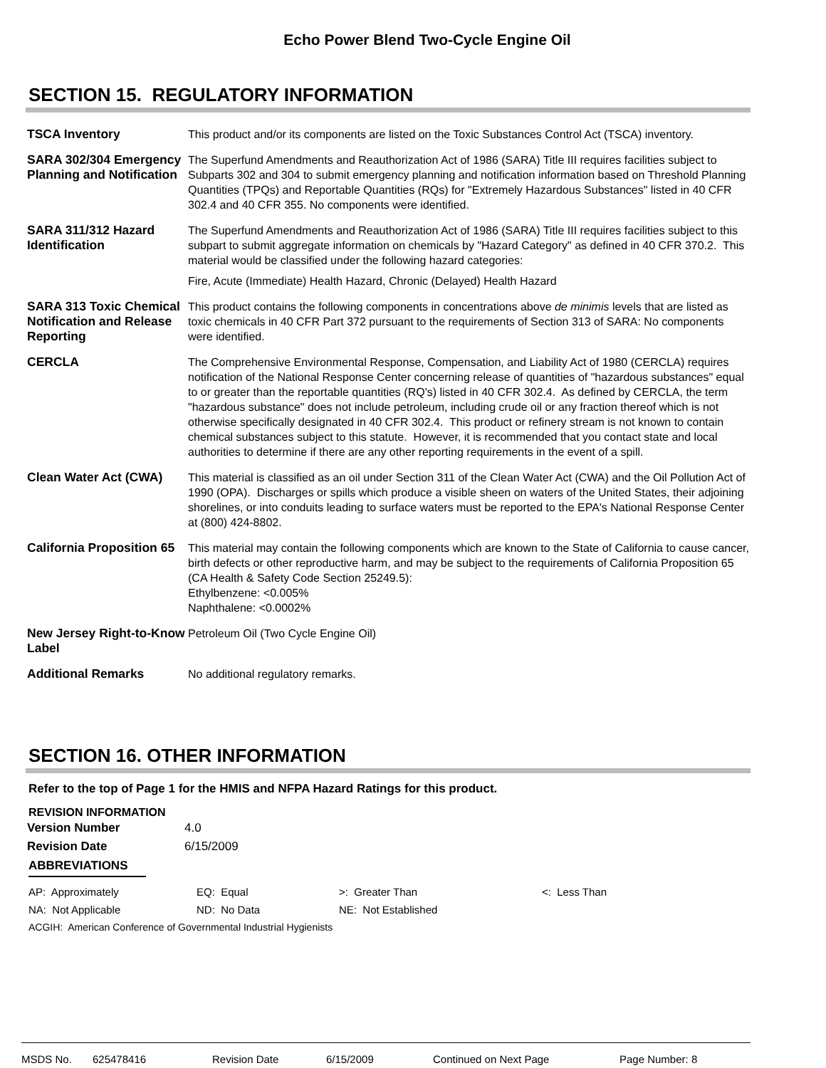Echo Power Blend Two-Cycle Engine Oil
SECTION 15. REGULATORY INFORMATION
| TSCA Inventory | This product and/or its components are listed on the Toxic Substances Control Act (TSCA) inventory. |
| SARA 302/304 Emergency Planning and Notification | The Superfund Amendments and Reauthorization Act of 1986 (SARA) Title III requires facilities subject to Subparts 302 and 304 to submit emergency planning and notification information based on Threshold Planning Quantities (TPQs) and Reportable Quantities (RQs) for "Extremely Hazardous Substances" listed in 40 CFR 302.4 and 40 CFR 355. No components were identified. |
| SARA 311/312 Hazard Identification | The Superfund Amendments and Reauthorization Act of 1986 (SARA) Title III requires facilities subject to this subpart to submit aggregate information on chemicals by "Hazard Category" as defined in 40 CFR 370.2. This material would be classified under the following hazard categories: Fire, Acute (Immediate) Health Hazard, Chronic (Delayed) Health Hazard |
| SARA 313 Toxic Chemical Notification and Release Reporting | This product contains the following components in concentrations above de minimis levels that are listed as toxic chemicals in 40 CFR Part 372 pursuant to the requirements of Section 313 of SARA: No components were identified. |
| CERCLA | The Comprehensive Environmental Response, Compensation, and Liability Act of 1980 (CERCLA) requires notification of the National Response Center concerning release of quantities of "hazardous substances" equal to or greater than the reportable quantities (RQ's) listed in 40 CFR 302.4. As defined by CERCLA, the term "hazardous substance" does not include petroleum, including crude oil or any fraction thereof which is not otherwise specifically designated in 40 CFR 302.4. This product or refinery stream is not known to contain chemical substances subject to this statute. However, it is recommended that you contact state and local authorities to determine if there are any other reporting requirements in the event of a spill. |
| Clean Water Act (CWA) | This material is classified as an oil under Section 311 of the Clean Water Act (CWA) and the Oil Pollution Act of 1990 (OPA). Discharges or spills which produce a visible sheen on waters of the United States, their adjoining shorelines, or into conduits leading to surface waters must be reported to the EPA's National Response Center at (800) 424-8802. |
| California Proposition 65 | This material may contain the following components which are known to the State of California to cause cancer, birth defects or other reproductive harm, and may be subject to the requirements of California Proposition 65 (CA Health & Safety Code Section 25249.5): Ethylbenzene: <0.005% Naphthalene: <0.0002% |
| New Jersey Right-to-Know Label | Petroleum Oil (Two Cycle Engine Oil) |
| Additional Remarks | No additional regulatory remarks. |
SECTION 16. OTHER INFORMATION
Refer to the top of Page 1 for the HMIS and NFPA Hazard Ratings for this product.
REVISION INFORMATION
| Version Number | 4.0 |
| Revision Date | 6/15/2009 |
ABBREVIATIONS
| AP: Approximately | EQ: Equal | >: Greater Than | <: Less Than |
| NA: Not Applicable | ND: No Data | NE: Not Established | |
| ACGIH: American Conference of Governmental Industrial Hygienists | | | |
MSDS No. 625478416 Revision Date 6/15/2009 Continued on Next Page Page Number: 8